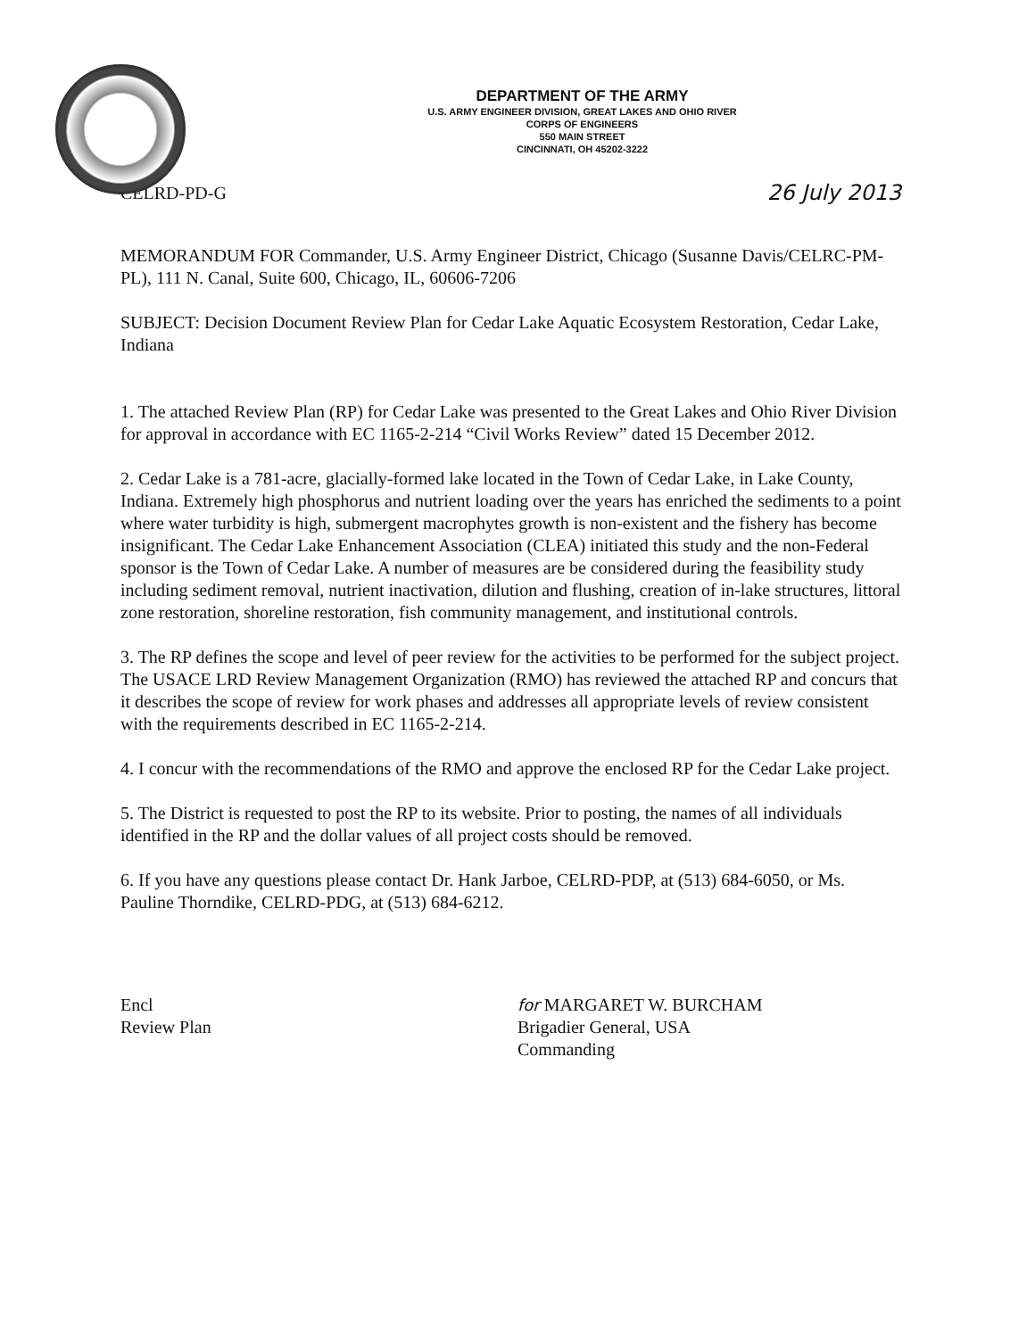DEPARTMENT OF THE ARMY
U.S. ARMY ENGINEER DIVISION, GREAT LAKES AND OHIO RIVER
CORPS OF ENGINEERS
550 MAIN STREET
CINCINNATI, OH 45202-3222
CELRD-PD-G 26 July 2013
MEMORANDUM FOR Commander, U.S. Army Engineer District, Chicago (Susanne Davis/CELRC-PM-PL), 111 N. Canal, Suite 600, Chicago, IL, 60606-7206
SUBJECT: Decision Document Review Plan for Cedar Lake Aquatic Ecosystem Restoration, Cedar Lake, Indiana
1. The attached Review Plan (RP) for Cedar Lake was presented to the Great Lakes and Ohio River Division for approval in accordance with EC 1165-2-214 “Civil Works Review” dated 15 December 2012.
2. Cedar Lake is a 781-acre, glacially-formed lake located in the Town of Cedar Lake, in Lake County, Indiana. Extremely high phosphorus and nutrient loading over the years has enriched the sediments to a point where water turbidity is high, submergent macrophytes growth is non-existent and the fishery has become insignificant. The Cedar Lake Enhancement Association (CLEA) initiated this study and the non-Federal sponsor is the Town of Cedar Lake. A number of measures are be considered during the feasibility study including sediment removal, nutrient inactivation, dilution and flushing, creation of in-lake structures, littoral zone restoration, shoreline restoration, fish community management, and institutional controls.
3. The RP defines the scope and level of peer review for the activities to be performed for the subject project. The USACE LRD Review Management Organization (RMO) has reviewed the attached RP and concurs that it describes the scope of review for work phases and addresses all appropriate levels of review consistent with the requirements described in EC 1165-2-214.
4. I concur with the recommendations of the RMO and approve the enclosed RP for the Cedar Lake project.
5. The District is requested to post the RP to its website. Prior to posting, the names of all individuals identified in the RP and the dollar values of all project costs should be removed.
6. If you have any questions please contact Dr. Hank Jarboe, CELRD-PDP, at (513) 684-6050, or Ms. Pauline Thorndike, CELRD-PDG, at (513) 684-6212.
Encl
Review Plan
for MARGARET W. BURCHAM
Brigadier General, USA
Commanding